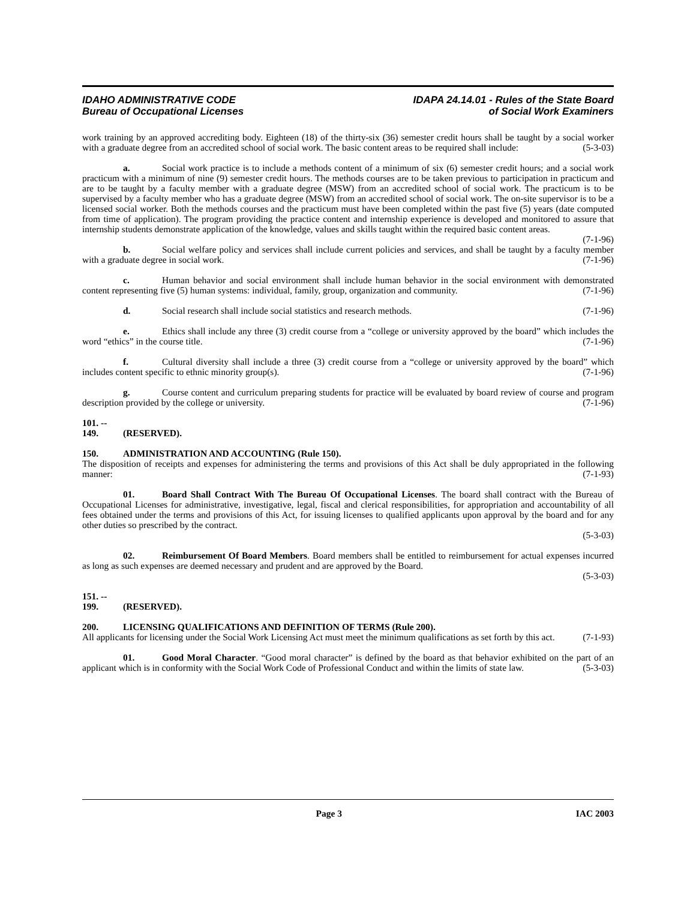IDAHO ADMINISTRATIVE CODE
Bureau of Occupational Licenses
IDAPA 24.14.01 - Rules of the State Board
of Social Work Examiners
work training by an approved accrediting body. Eighteen (18) of the thirty-six (36) semester credit hours shall be taught by a social worker with a graduate degree from an accredited school of social work. The basic content areas to be required shall include: (5-3-03)
a. Social work practice is to include a methods content of a minimum of six (6) semester credit hours; and a social work practicum with a minimum of nine (9) semester credit hours. The methods courses are to be taken previous to participation in practicum and are to be taught by a faculty member with a graduate degree (MSW) from an accredited school of social work. The practicum is to be supervised by a faculty member who has a graduate degree (MSW) from an accredited school of social work. The on-site supervisor is to be a licensed social worker. Both the methods courses and the practicum must have been completed within the past five (5) years (date computed from time of application). The program providing the practice content and internship experience is developed and monitored to assure that internship students demonstrate application of the knowledge, values and skills taught within the required basic content areas. (7-1-96)
b. Social welfare policy and services shall include current policies and services, and shall be taught by a faculty member with a graduate degree in social work. (7-1-96)
c. Human behavior and social environment shall include human behavior in the social environment with demonstrated content representing five (5) human systems: individual, family, group, organization and community. (7-1-96)
d. Social research shall include social statistics and research methods. (7-1-96)
e. Ethics shall include any three (3) credit course from a “college or university approved by the board” which includes the word “ethics” in the course title. (7-1-96)
f. Cultural diversity shall include a three (3) credit course from a “college or university approved by the board” which includes content specific to ethnic minority group(s). (7-1-96)
g. Course content and curriculum preparing students for practice will be evaluated by board review of course and program description provided by the college or university. (7-1-96)
101. -- 149. (RESERVED).
150. ADMINISTRATION AND ACCOUNTING (Rule 150).
The disposition of receipts and expenses for administering the terms and provisions of this Act shall be duly appropriated in the following manner: (7-1-93)
01. Board Shall Contract With The Bureau Of Occupational Licenses. The board shall contract with the Bureau of Occupational Licenses for administrative, investigative, legal, fiscal and clerical responsibilities, for appropriation and accountability of all fees obtained under the terms and provisions of this Act, for issuing licenses to qualified applicants upon approval by the board and for any other duties so prescribed by the contract.
(5-3-03)
02. Reimbursement Of Board Members. Board members shall be entitled to reimbursement for actual expenses incurred as long as such expenses are deemed necessary and prudent and are approved by the Board.
(5-3-03)
151. -- 199. (RESERVED).
200. LICENSING QUALIFICATIONS AND DEFINITION OF TERMS (Rule 200).
All applicants for licensing under the Social Work Licensing Act must meet the minimum qualifications as set forth by this act. (7-1-93)
01. Good Moral Character. “Good moral character” is defined by the board as that behavior exhibited on the part of an applicant which is in conformity with the Social Work Code of Professional Conduct and within the limits of state law. (5-3-03)
Page 3 IAC 2003